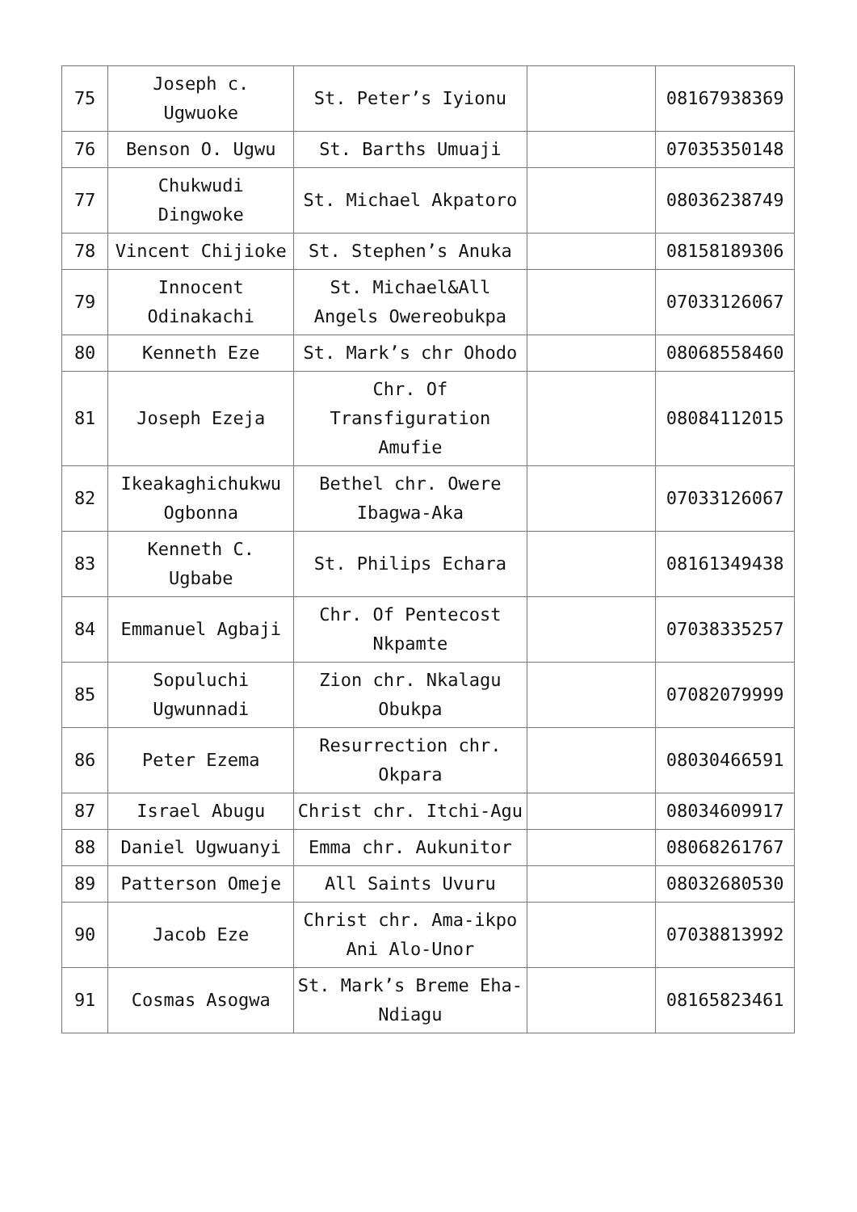| 75 | Joseph c. Ugwuoke | St. Peter’s Iyionu | | 08167938369 |
| 76 | Benson O. Ugwu | St. Barths Umuaji | | 07035350148 |
| 77 | Chukwudi Dingwoke | St. Michael Akpatoro | | 08036238749 |
| 78 | Vincent Chijioke | St. Stephen’s Anuka | | 08158189306 |
| 79 | Innocent Odinakachi | St. Michael&All Angels Owereobukpa | | 07033126067 |
| 80 | Kenneth Eze | St. Mark’s chr Ohodo | | 08068558460 |
| 81 | Joseph Ezeja | Chr. Of Transfiguration Amufie | | 08084112015 |
| 82 | Ikeakaghichukwu Ogbonna | Bethel chr. Owere Ibagwa-Aka | | 07033126067 |
| 83 | Kenneth C. Ugbabe | St. Philips Echara | | 08161349438 |
| 84 | Emmanuel Agbaji | Chr. Of Pentecost Nkpamte | | 07038335257 |
| 85 | Sopuluchi Ugwunnadi | Zion chr. Nkalagu Obukpa | | 07082079999 |
| 86 | Peter Ezema | Resurrection chr. Okpara | | 08030466591 |
| 87 | Israel Abugu | Christ chr. Itchi-Agu | | 08034609917 |
| 88 | Daniel Ugwuanyi | Emma chr. Aukunitor | | 08068261767 |
| 89 | Patterson Omeje | All Saints Uvuru | | 08032680530 |
| 90 | Jacob Eze | Christ chr. Ama-ikpo Ani Alo-Unor | | 07038813992 |
| 91 | Cosmas Asogwa | St. Mark’s Breme Eha-Ndiagu | | 08165823461 |